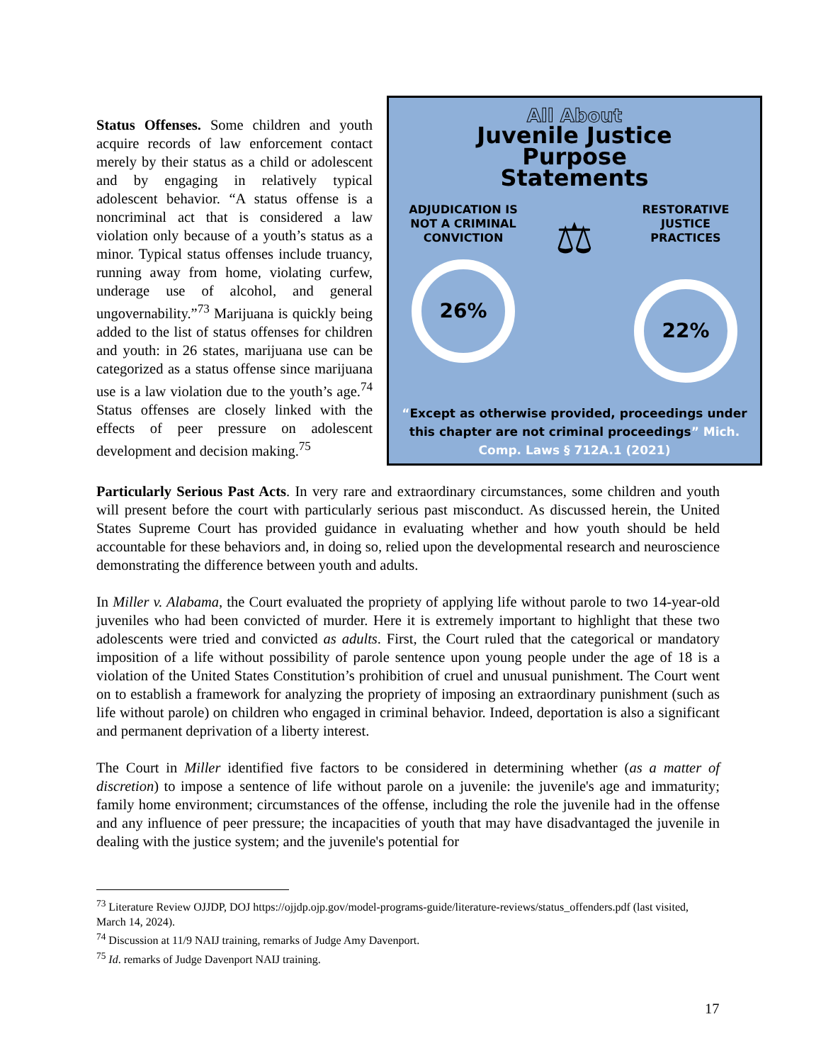Status Offenses. Some children and youth acquire records of law enforcement contact merely by their status as a child or adolescent and by engaging in relatively typical adolescent behavior. “A status offense is a noncriminal act that is considered a law violation only because of a youth’s status as a minor. Typical status offenses include truancy, running away from home, violating curfew, underage use of alcohol, and general ungovernability.”<sup>73</sup> Marijuana is quickly being added to the list of status offenses for children and youth: in 26 states, marijuana use can be categorized as a status offense since marijuana use is a law violation due to the youth’s age.<sup>74</sup> Status offenses are closely linked with the effects of peer pressure on adolescent development and decision making.<sup>75</sup>
All About
Juvenile Justice
Purpose
Statements
ADJUDICATION IS NOT A CRIMINAL CONVICTION
26%
⚖
RESTORATIVE JUSTICE PRACTICES
22%
“Except as otherwise provided, proceedings under this chapter are not criminal proceedings” Mich. Comp. Laws § 712A.1 (2021)
Particularly Serious Past Acts. In very rare and extraordinary circumstances, some children and youth will present before the court with particularly serious past misconduct. As discussed herein, the United States Supreme Court has provided guidance in evaluating whether and how youth should be held accountable for these behaviors and, in doing so, relied upon the developmental research and neuroscience demonstrating the difference between youth and adults.
In Miller v. Alabama, the Court evaluated the propriety of applying life without parole to two 14-year-old juveniles who had been convicted of murder. Here it is extremely important to highlight that these two adolescents were tried and convicted as adults. First, the Court ruled that the categorical or mandatory imposition of a life without possibility of parole sentence upon young people under the age of 18 is a violation of the United States Constitution’s prohibition of cruel and unusual punishment. The Court went on to establish a framework for analyzing the propriety of imposing an extraordinary punishment (such as life without parole) on children who engaged in criminal behavior. Indeed, deportation is also a significant and permanent deprivation of a liberty interest.
The Court in Miller identified five factors to be considered in determining whether (as a matter of discretion) to impose a sentence of life without parole on a juvenile: the juvenile's age and immaturity; family home environment; circumstances of the offense, including the role the juvenile had in the offense and any influence of peer pressure; the incapacities of youth that may have disadvantaged the juvenile in dealing with the justice system; and the juvenile's potential for
<sup>73</sup> Literature Review OJJDP, DOJ https://ojjdp.ojp.gov/model-programs-guide/literature-reviews/status_offenders.pdf (last visited, March 14, 2024).
<sup>74</sup> Discussion at 11/9 NAIJ training, remarks of Judge Amy Davenport.
<sup>75</sup> Id. remarks of Judge Davenport NAIJ training.
17